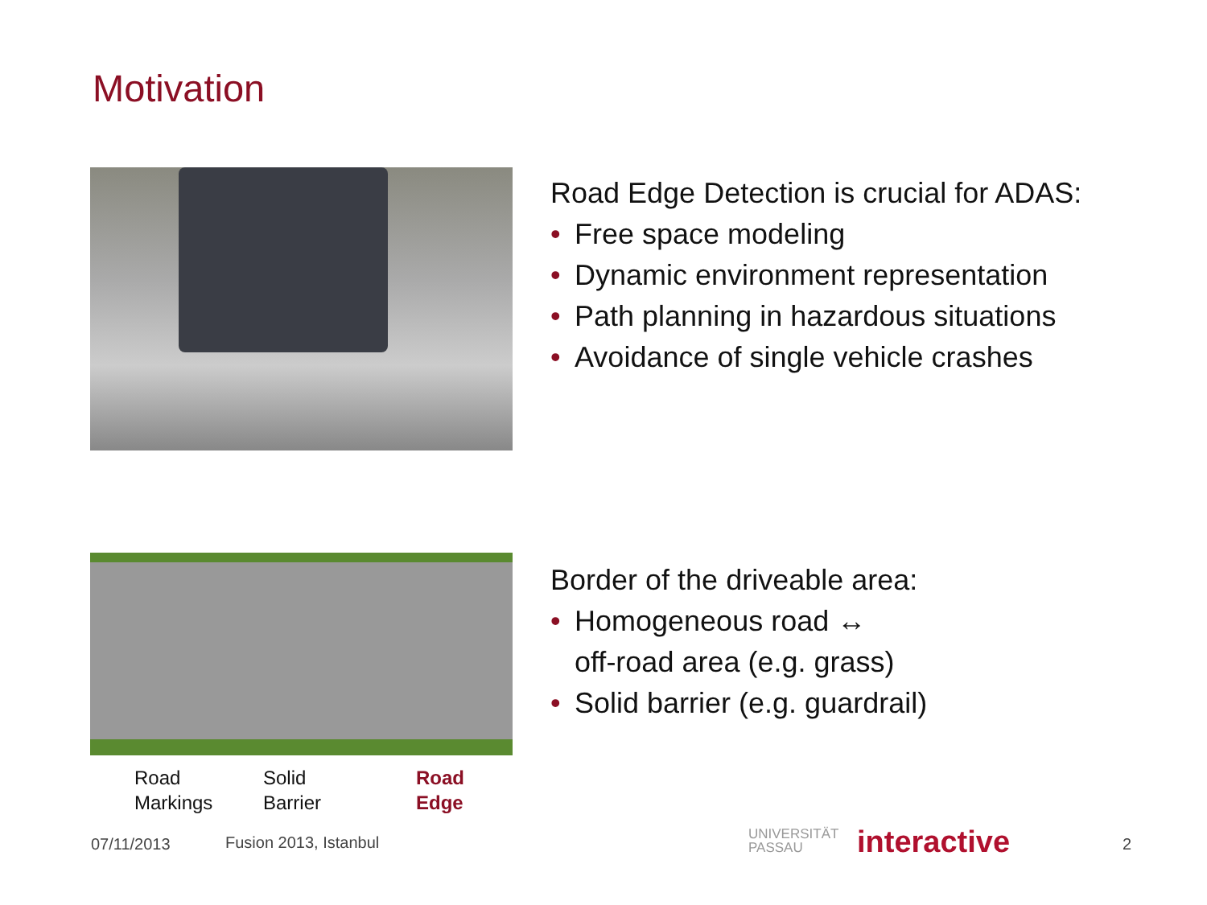Motivation
Road Edge Detection is crucial for ADAS:
• Free space modeling
• Dynamic environment representation
• Path planning in hazardous situations
• Avoidance of single vehicle crashes
Road
Markings
Solid
Barrier
Road
Edge
Border of the driveable area:
• Homogeneous road ↔
off-road area (e.g. grass)
• Solid barrier (e.g. guardrail)
07/11/2013 Fusion 2013, Istanbul
UNIVERSITÄT
PASSAU
interactive 2